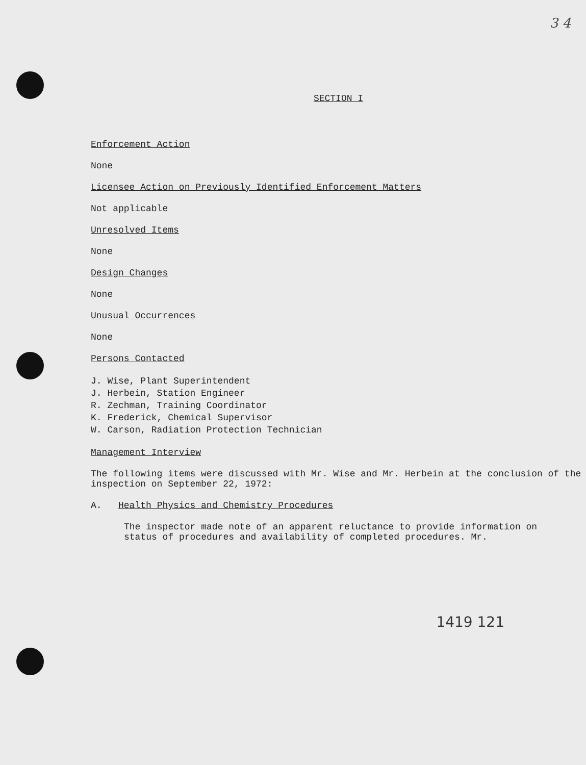3 4
SECTION I
Enforcement Action
None
Licensee Action on Previously Identified Enforcement Matters
Not applicable
Unresolved Items
None
Design Changes
None
Unusual Occurrences
None
Persons Contacted
J. Wise, Plant Superintendent
J. Herbein, Station Engineer
R. Zechman, Training Coordinator
K. Frederick, Chemical Supervisor
W. Carson, Radiation Protection Technician
Management Interview
The following items were discussed with Mr. Wise and Mr. Herbein at the conclusion of the inspection on September 22, 1972:
A. Health Physics and Chemistry Procedures
The inspector made note of an apparent reluctance to provide information on status of procedures and availability of completed procedures. Mr.
1419 121